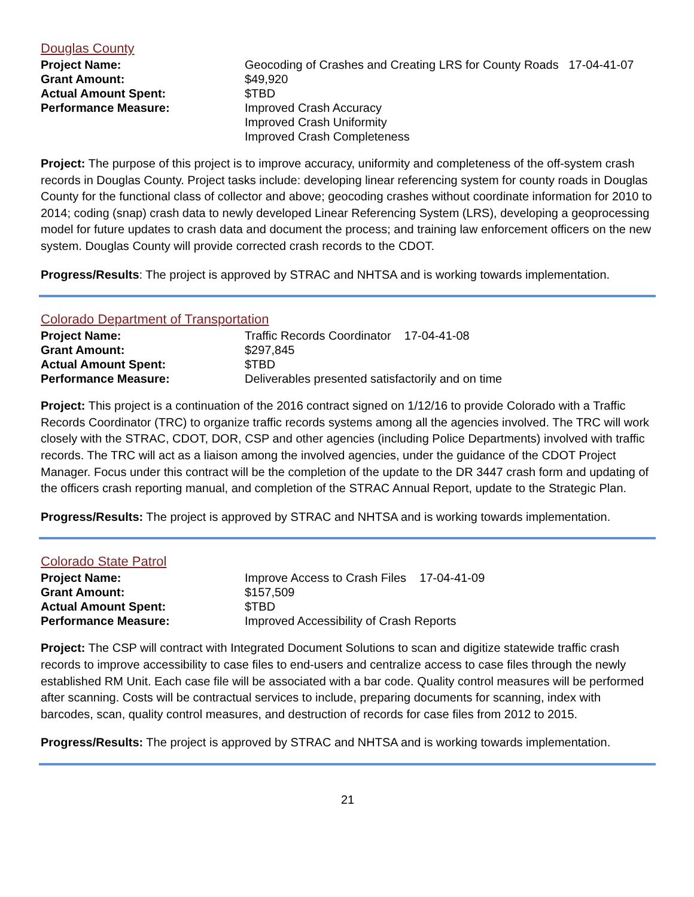Douglas County
| Project Name: | Geocoding of Crashes and Creating LRS for County Roads 17-04-41-07 |
| Grant Amount: | $49,920 |
| Actual Amount Spent: | $TBD |
| Performance Measure: | Improved Crash Accuracy Improved Crash Uniformity Improved Crash Completeness |
Project: The purpose of this project is to improve accuracy, uniformity and completeness of the off-system crash records in Douglas County. Project tasks include: developing linear referencing system for county roads in Douglas County for the functional class of collector and above; geocoding crashes without coordinate information for 2010 to 2014; coding (snap) crash data to newly developed Linear Referencing System (LRS), developing a geoprocessing model for future updates to crash data and document the process; and training law enforcement officers on the new system. Douglas County will provide corrected crash records to the CDOT.
Progress/Results: The project is approved by STRAC and NHTSA and is working towards implementation.
Colorado Department of Transportation
| Project Name: | Traffic Records Coordinator 17-04-41-08 |
| Grant Amount: | $297,845 |
| Actual Amount Spent: | $TBD |
| Performance Measure: | Deliverables presented satisfactorily and on time |
Project: This project is a continuation of the 2016 contract signed on 1/12/16 to provide Colorado with a Traffic Records Coordinator (TRC) to organize traffic records systems among all the agencies involved. The TRC will work closely with the STRAC, CDOT, DOR, CSP and other agencies (including Police Departments) involved with traffic records. The TRC will act as a liaison among the involved agencies, under the guidance of the CDOT Project Manager. Focus under this contract will be the completion of the update to the DR 3447 crash form and updating of the officers crash reporting manual, and completion of the STRAC Annual Report, update to the Strategic Plan.
Progress/Results: The project is approved by STRAC and NHTSA and is working towards implementation.
Colorado State Patrol
| Project Name: | Improve Access to Crash Files 17-04-41-09 |
| Grant Amount: | $157,509 |
| Actual Amount Spent: | $TBD |
| Performance Measure: | Improved Accessibility of Crash Reports |
Project: The CSP will contract with Integrated Document Solutions to scan and digitize statewide traffic crash records to improve accessibility to case files to end-users and centralize access to case files through the newly established RM Unit. Each case file will be associated with a bar code. Quality control measures will be performed after scanning. Costs will be contractual services to include, preparing documents for scanning, index with barcodes, scan, quality control measures, and destruction of records for case files from 2012 to 2015.
Progress/Results: The project is approved by STRAC and NHTSA and is working towards implementation.
21